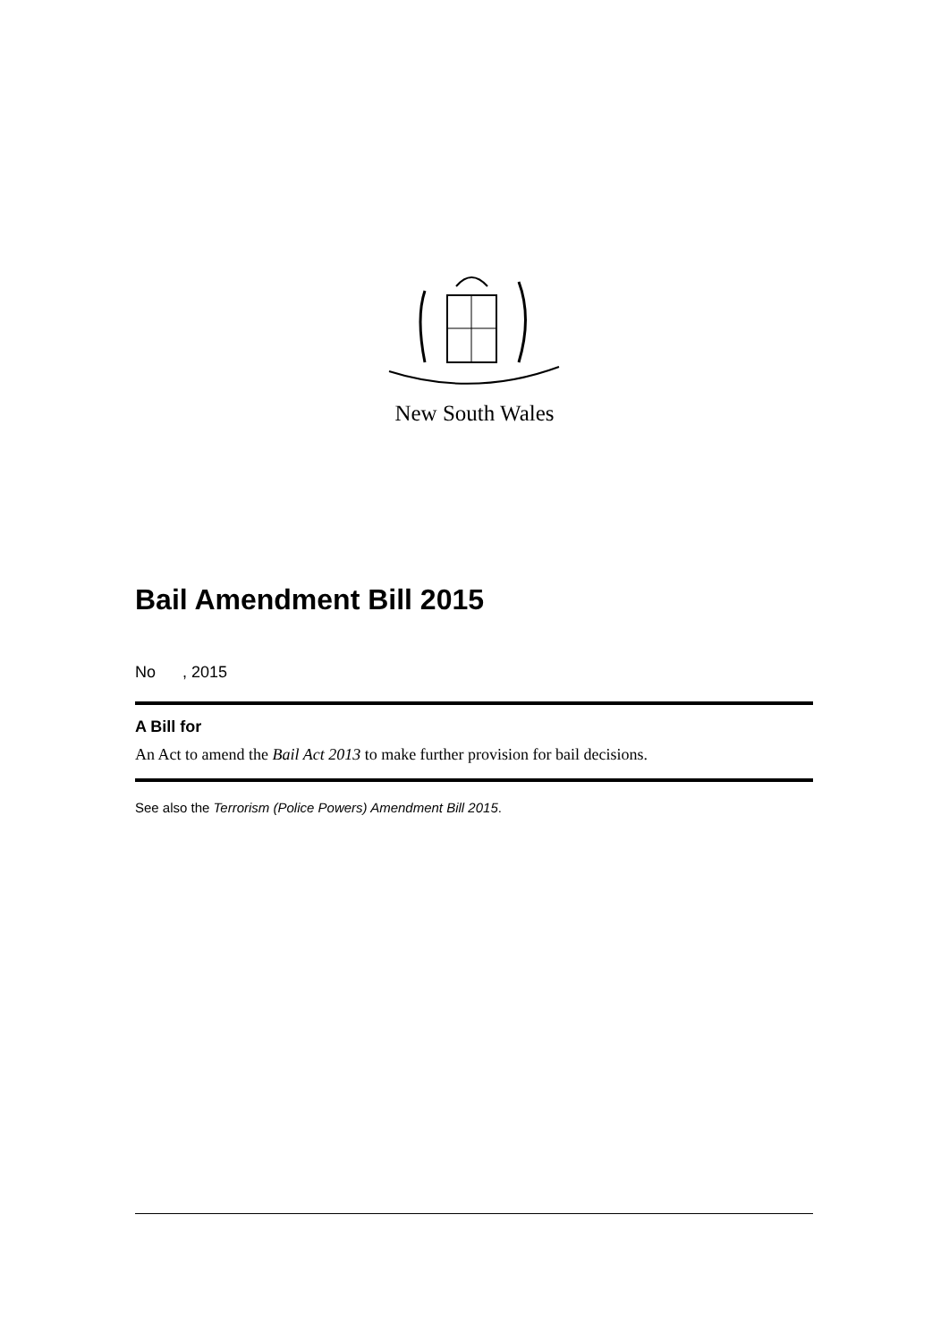New South Wales
Bail Amendment Bill 2015
No , 2015
A Bill for
An Act to amend the Bail Act 2013 to make further provision for bail decisions.
See also the Terrorism (Police Powers) Amendment Bill 2015.